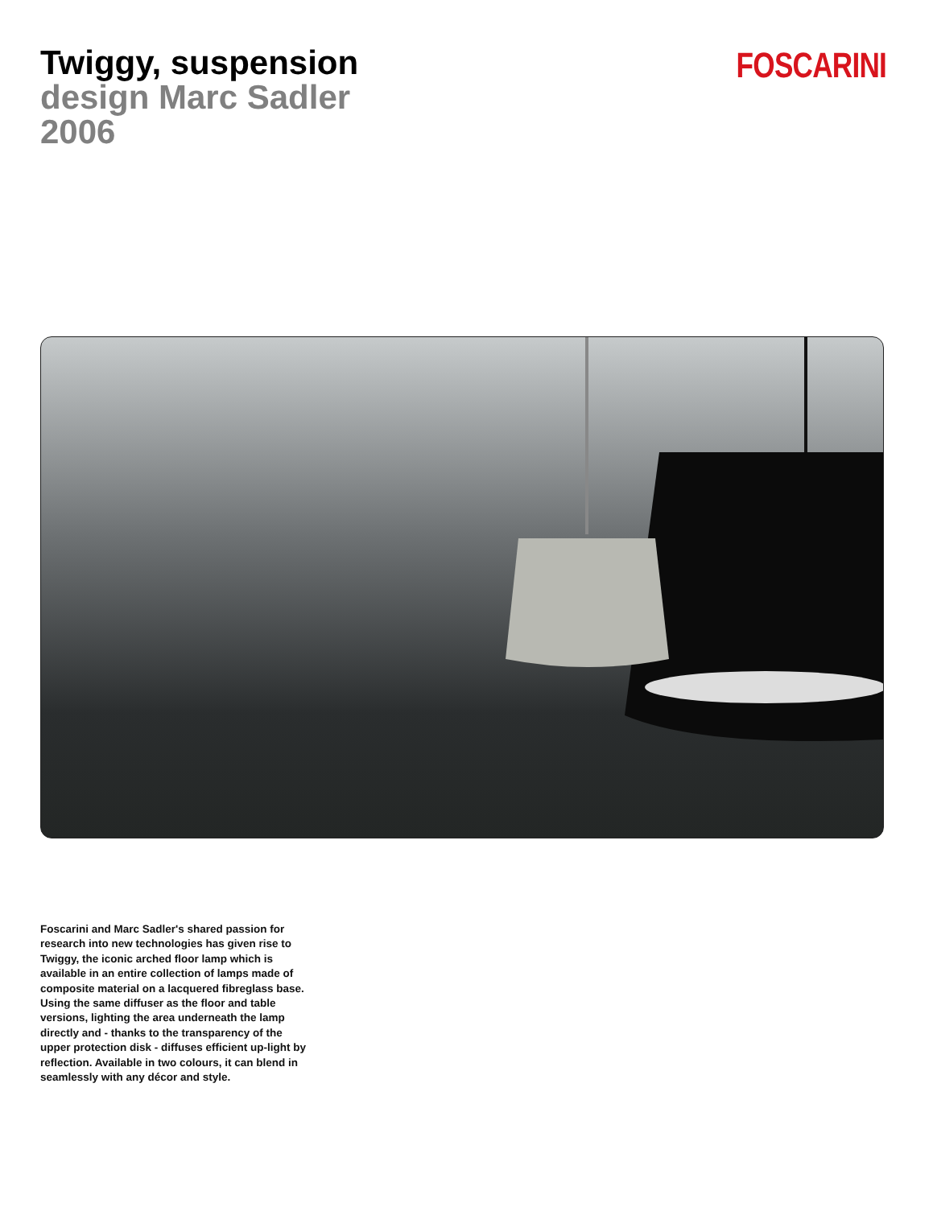Twiggy, suspension
design Marc Sadler
2006
FOSCARINI
Foscarini and Marc Sadler's shared passion for research into new technologies has given rise to Twiggy, the iconic arched floor lamp which is available in an entire collection of lamps made of composite material on a lacquered fibreglass base. Using the same diffuser as the floor and table versions, lighting the area underneath the lamp directly and - thanks to the transparency of the upper protection disk - diffuses efficient up-light by reflection. Available in two colours, it can blend in seamlessly with any décor and style.